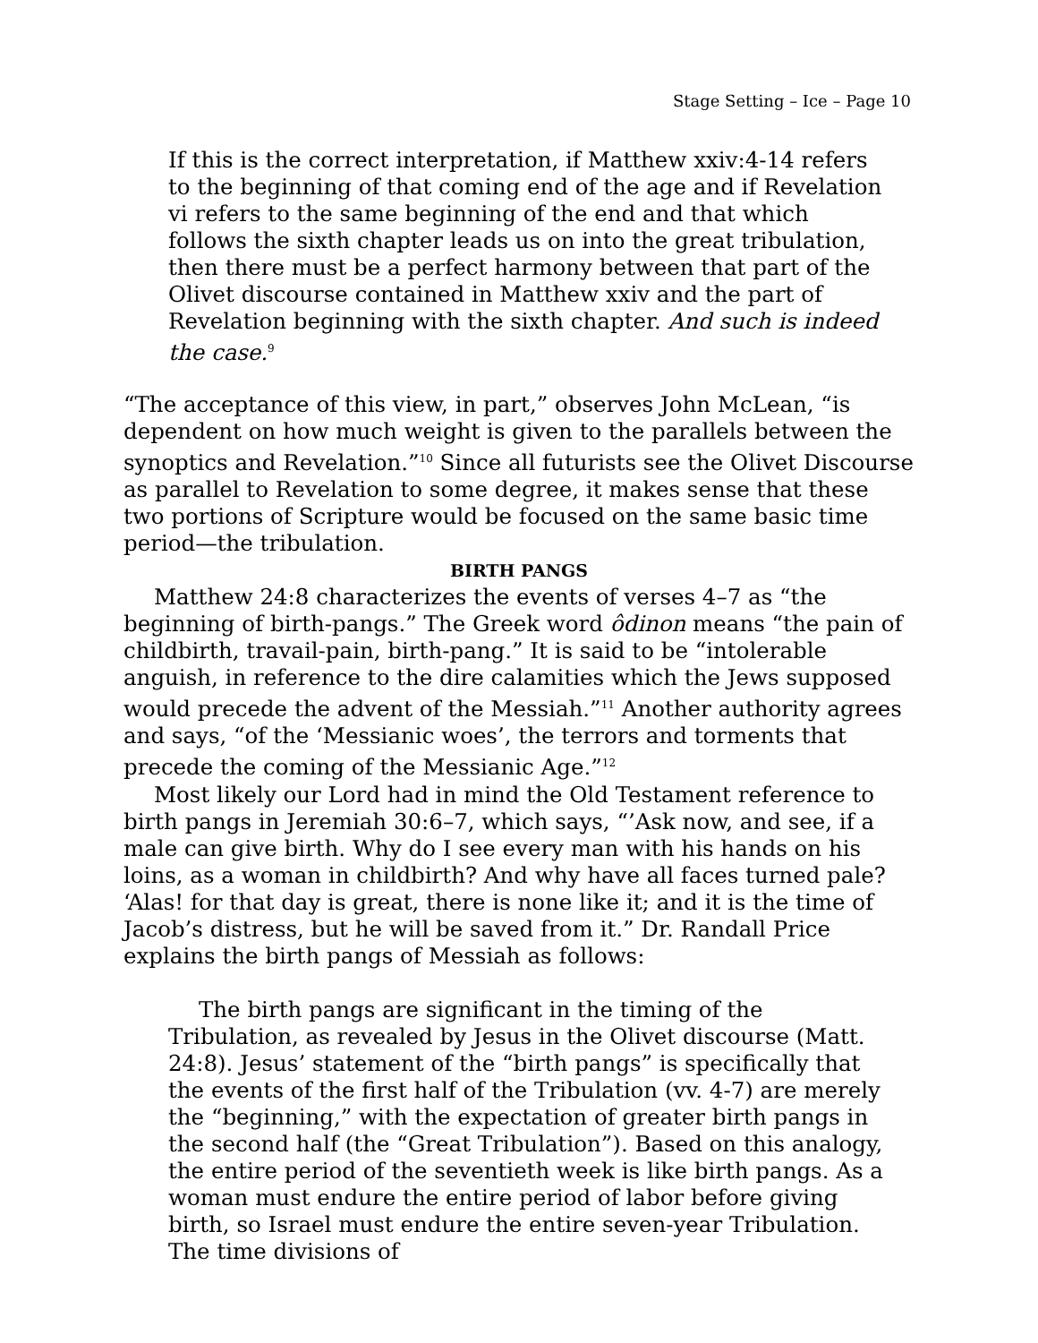Stage Setting – Ice – Page 10
If this is the correct interpretation, if Matthew xxiv:4-14 refers to the beginning of that coming end of the age and if Revelation vi refers to the same beginning of the end and that which follows the sixth chapter leads us on into the great tribulation, then there must be a perfect harmony between that part of the Olivet discourse contained in Matthew xxiv and the part of Revelation beginning with the sixth chapter. And such is indeed the case.<sup>9</sup>
“The acceptance of this view, in part,” observes John McLean, “is dependent on how much weight is given to the parallels between the synoptics and Revelation.”<sup>10</sup> Since all futurists see the Olivet Discourse as parallel to Revelation to some degree, it makes sense that these two portions of Scripture would be focused on the same basic time period—the tribulation.
BIRTH PANGS
Matthew 24:8 characterizes the events of verses 4–7 as “the beginning of birth-pangs.” The Greek word ôdinon means “the pain of childbirth, travail-pain, birth-pang.” It is said to be “intolerable anguish, in reference to the dire calamities which the Jews supposed would precede the advent of the Messiah.”<sup>11</sup> Another authority agrees and says, “of the ‘Messianic woes’, the terrors and torments that precede the coming of the Messianic Age.”<sup>12</sup>
Most likely our Lord had in mind the Old Testament reference to birth pangs in Jeremiah 30:6–7, which says, “’Ask now, and see, if a male can give birth. Why do I see every man with his hands on his loins, as a woman in childbirth? And why have all faces turned pale? ‘Alas! for that day is great, there is none like it; and it is the time of Jacob’s distress, but he will be saved from it.” Dr. Randall Price explains the birth pangs of Messiah as follows:
The birth pangs are significant in the timing of the Tribulation, as revealed by Jesus in the Olivet discourse (Matt. 24:8). Jesus’ statement of the “birth pangs” is specifically that the events of the first half of the Tribulation (vv. 4-7) are merely the “beginning,” with the expectation of greater birth pangs in the second half (the “Great Tribulation”). Based on this analogy, the entire period of the seventieth week is like birth pangs. As a woman must endure the entire period of labor before giving birth, so Israel must endure the entire seven-year Tribulation. The time divisions of